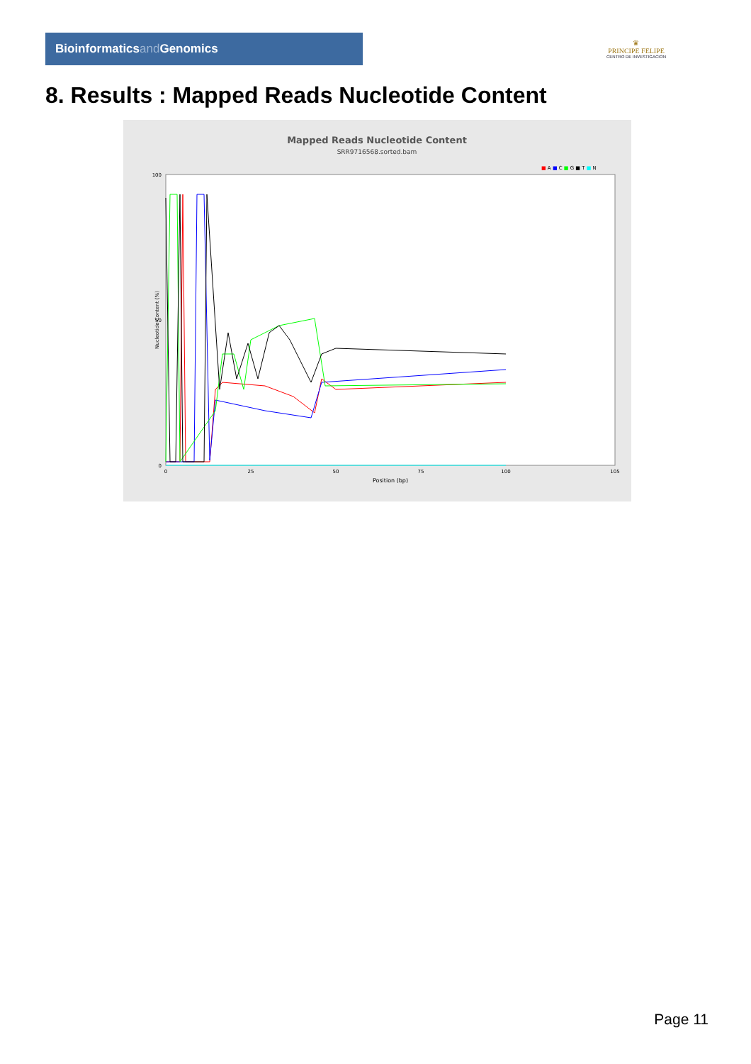Bioinformaticsand Genomics
♛
PRINCIPE FELIPE
CENTRO DE INVESTIGACION
8. Results : Mapped Reads Nucleotide Content
Mapped Reads Nucleotide Content
SRR9716568.sorted.bam
■ A ■ C ■ G ■ T ■ N
100
50
0
0
25
50
75
100
105
Position (bp)
Nucleotide Content (%)
Page 11